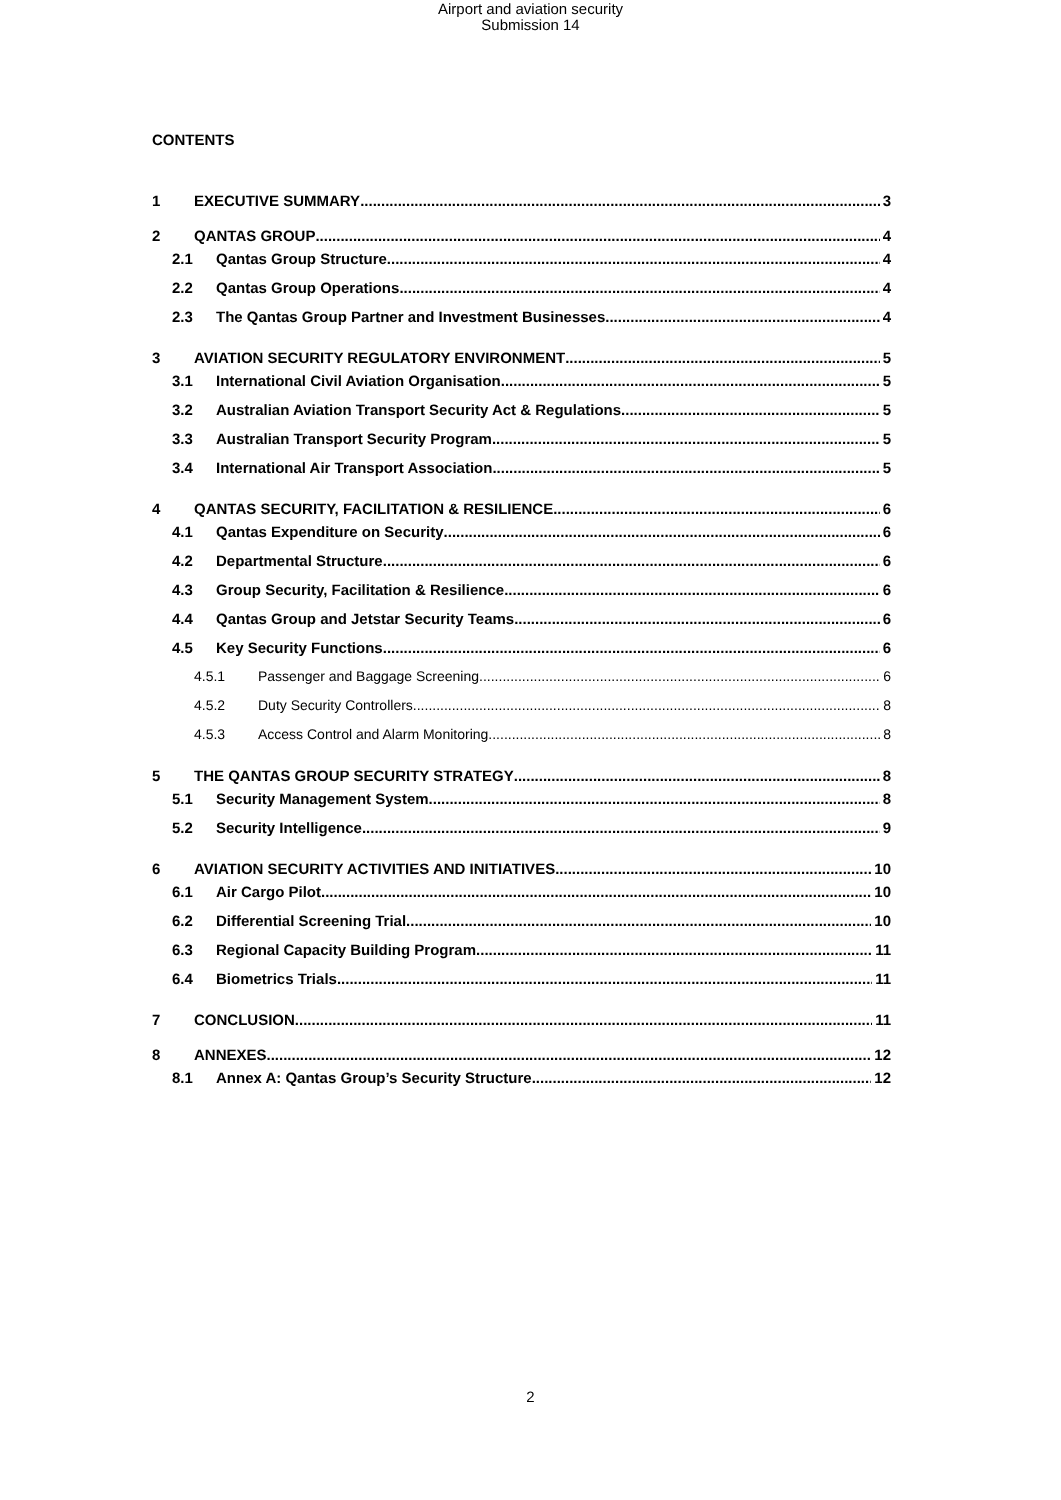Airport and aviation security
Submission 14
CONTENTS
1 EXECUTIVE SUMMARY 3
2 QANTAS GROUP 4
2.1 Qantas Group Structure 4
2.2 Qantas Group Operations 4
2.3 The Qantas Group Partner and Investment Businesses 4
3 AVIATION SECURITY REGULATORY ENVIRONMENT 5
3.1 International Civil Aviation Organisation 5
3.2 Australian Aviation Transport Security Act & Regulations 5
3.3 Australian Transport Security Program 5
3.4 International Air Transport Association 5
4 QANTAS SECURITY, FACILITATION & RESILIENCE 6
4.1 Qantas Expenditure on Security 6
4.2 Departmental Structure 6
4.3 Group Security, Facilitation & Resilience 6
4.4 Qantas Group and Jetstar Security Teams 6
4.5 Key Security Functions 6
4.5.1 Passenger and Baggage Screening 6
4.5.2 Duty Security Controllers 8
4.5.3 Access Control and Alarm Monitoring 8
5 THE QANTAS GROUP SECURITY STRATEGY 8
5.1 Security Management System 8
5.2 Security Intelligence 9
6 AVIATION SECURITY ACTIVITIES AND INITIATIVES 10
6.1 Air Cargo Pilot 10
6.2 Differential Screening Trial 10
6.3 Regional Capacity Building Program 11
6.4 Biometrics Trials 11
7 CONCLUSION 11
8 ANNEXES 12
8.1 Annex A: Qantas Group’s Security Structure 12
2